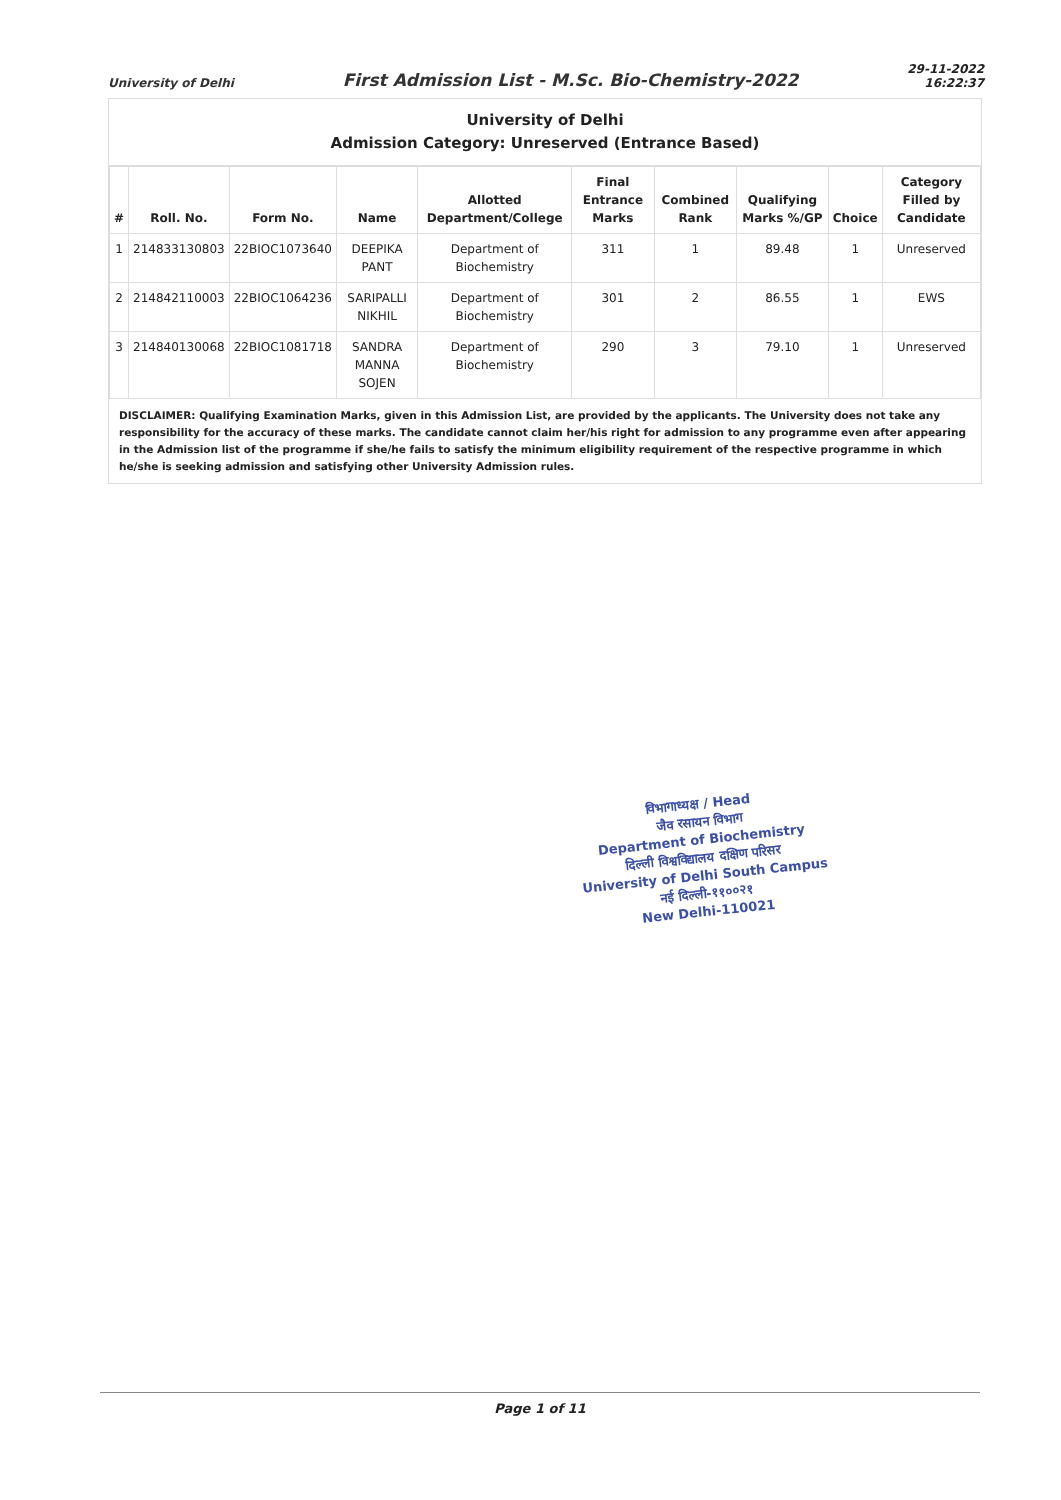University of Delhi First Admission List - M.Sc. Bio-Chemistry-2022 29-11-2022
16:22:37
University of Delhi
Admission Category: Unreserved (Entrance Based)
| # | Roll. No. | Form No. | Name | Allotted Department/College | Final Entrance Marks | Combined Rank | Qualifying Marks %/GP | Choice | Category Filled by Candidate |
| --- | --- | --- | --- | --- | --- | --- | --- | --- | --- |
| 1 | 214833130803 | 22BIOC1073640 | DEEPIKA PANT | Department of Biochemistry | 311 | 1 | 89.48 | 1 | Unreserved |
| 2 | 214842110003 | 22BIOC1064236 | SARIPALLI NIKHIL | Department of Biochemistry | 301 | 2 | 86.55 | 1 | EWS |
| 3 | 214840130068 | 22BIOC1081718 | SANDRA MANNA SOJEN | Department of Biochemistry | 290 | 3 | 79.10 | 1 | Unreserved |
DISCLAIMER: Qualifying Examination Marks, given in this Admission List, are provided by the applicants. The University does not take any responsibility for the accuracy of these marks. The candidate cannot claim her/his right for admission to any programme even after appearing in the Admission list of the programme if she/he fails to satisfy the minimum eligibility requirement of the respective programme in which he/she is seeking admission and satisfying other University Admission rules.
विभागाध्यक्ष / Head
जैव रसायन विभाग
Department of Biochemistry
दिल्ली विश्वविद्यालय दक्षिण परिसर
University of Delhi South Campus
नई दिल्ली-११००२१
New Delhi-110021
Page 1 of 11